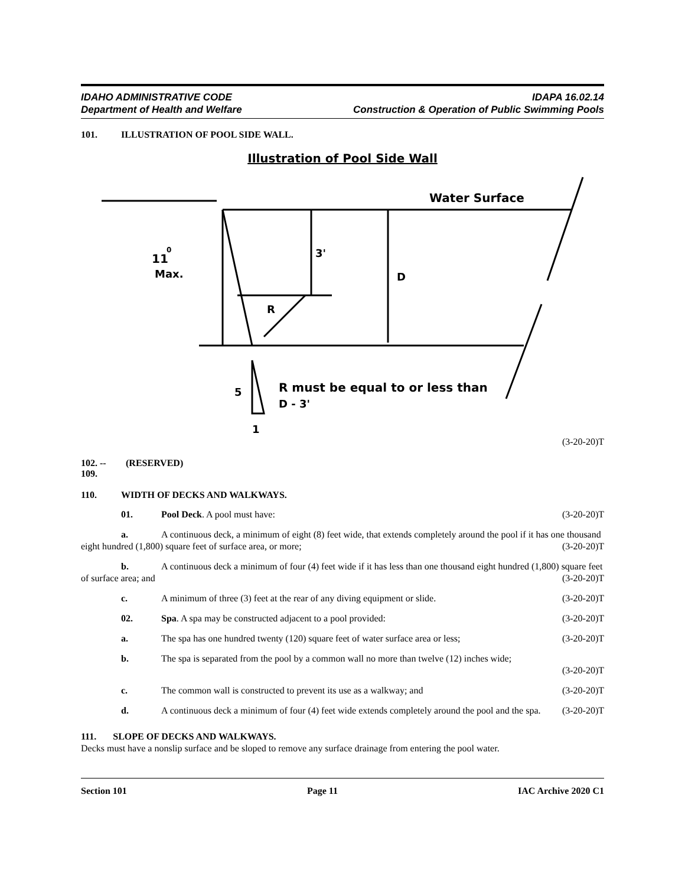IDAHO ADMINISTRATIVE CODE
Department of Health and Welfare
IDAPA 16.02.14
Construction & Operation of Public Swimming Pools
101. ILLUSTRATION OF POOL SIDE WALL.
Illustration of Pool Side Wall
Water Surface
11
0
Max.
3'
D
R
5
R must be equal to or less than
D - 3'
1
(3-20-20)T
102. -- 109. (RESERVED)
110. WIDTH OF DECKS AND WALKWAYS.
01. Pool Deck. A pool must have: (3-20-20)T
a. A continuous deck, a minimum of eight (8) feet wide, that extends completely around the pool if it has one thousand eight hundred (1,800) square feet of surface area, or more; (3-20-20)T
b. A continuous deck a minimum of four (4) feet wide if it has less than one thousand eight hundred (1,800) square feet of surface area; and (3-20-20)T
c. A minimum of three (3) feet at the rear of any diving equipment or slide. (3-20-20)T
02. Spa. A spa may be constructed adjacent to a pool provided: (3-20-20)T
a. The spa has one hundred twenty (120) square feet of water surface area or less; (3-20-20)T
b. The spa is separated from the pool by a common wall no more than twelve (12) inches wide;
(3-20-20)T
c. The common wall is constructed to prevent its use as a walkway; and (3-20-20)T
d. A continuous deck a minimum of four (4) feet wide extends completely around the pool and the spa. (3-20-20)T
111. SLOPE OF DECKS AND WALKWAYS.
Decks must have a nonslip surface and be sloped to remove any surface drainage from entering the pool water.
Section 101 Page 11 IAC Archive 2020 C1